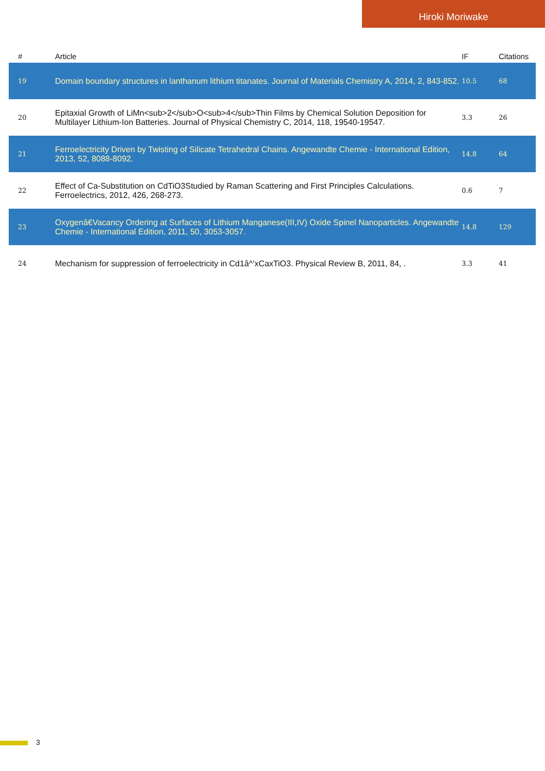Hiroki Moriwake
| # | Article | IF | Citations |
| --- | --- | --- | --- |
| 19 | Domain boundary structures in lanthanum lithium titanates. Journal of Materials Chemistry A, 2014, 2, 843-852. | 10.5 | 68 |
| 20 | Epitaxial Growth of LiMn<sub>2</sub>O<sub>4</sub>Thin Films by Chemical Solution Deposition for Multilayer Lithium-Ion Batteries. Journal of Physical Chemistry C, 2014, 118, 19540-19547. | 3.3 | 26 |
| 21 | Ferroelectricity Driven by Twisting of Silicate Tetrahedral Chains. Angewandte Chemie - International Edition, 2013, 52, 8088-8092. | 14.8 | 64 |
| 22 | Effect of Ca-Substitution on CdTiO3Studied by Raman Scattering and First Principles Calculations. Ferroelectrics, 2012, 426, 268-273. | 0.6 | 7 |
| 23 | Oxygenâ€Vacancy Ordering at Surfaces of Lithium Manganese(III,IV) Oxide Spinel Nanoparticles. Angewandte Chemie - International Edition, 2011, 50, 3053-3057. | 14.8 | 129 |
| 24 | Mechanism for suppression of ferroelectricity in Cd1â^’xCaxTiO3. Physical Review B, 2011, 84, . | 3.3 | 41 |
3